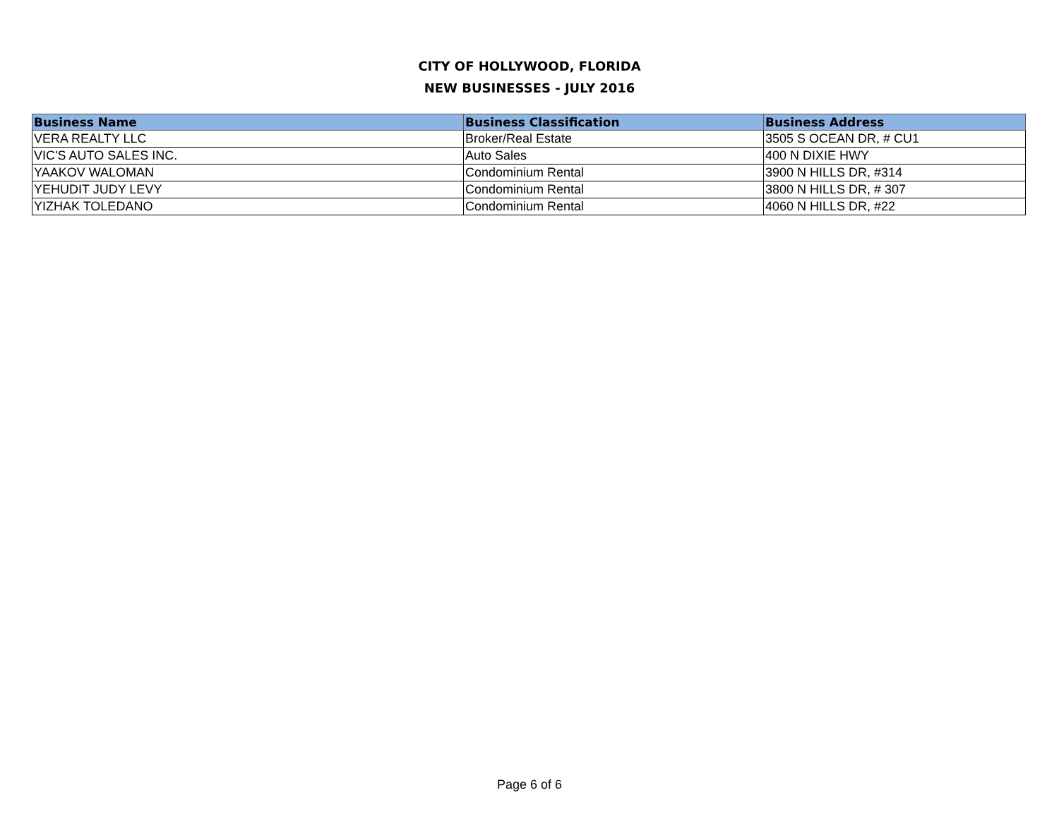CITY OF HOLLYWOOD, FLORIDA
NEW BUSINESSES - JULY 2016
| Business Name | Business Classification | Business Address |
| --- | --- | --- |
| VERA REALTY LLC | Broker/Real Estate | 3505 S OCEAN DR, # CU1 |
| VIC'S AUTO SALES INC. | Auto Sales | 400 N DIXIE HWY |
| YAAKOV WALOMAN | Condominium Rental | 3900 N HILLS DR, #314 |
| YEHUDIT JUDY LEVY | Condominium Rental | 3800 N HILLS DR, # 307 |
| YIZHAK TOLEDANO | Condominium Rental | 4060 N HILLS DR, #22 |
Page 6 of 6